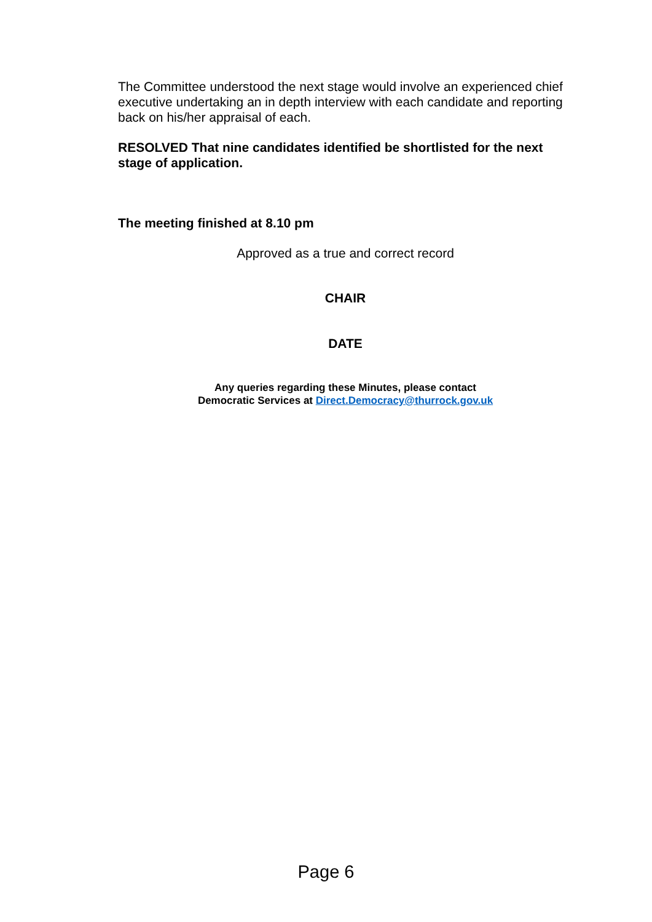The Committee understood the next stage would involve an experienced chief executive undertaking an in depth interview with each candidate and reporting back on his/her appraisal of each.
RESOLVED That nine candidates identified be shortlisted for the next stage of application.
The meeting finished at 8.10 pm
Approved as a true and correct record
CHAIR
DATE
Any queries regarding these Minutes, please contact
Democratic Services at Direct.Democracy@thurrock.gov.uk
Page 6